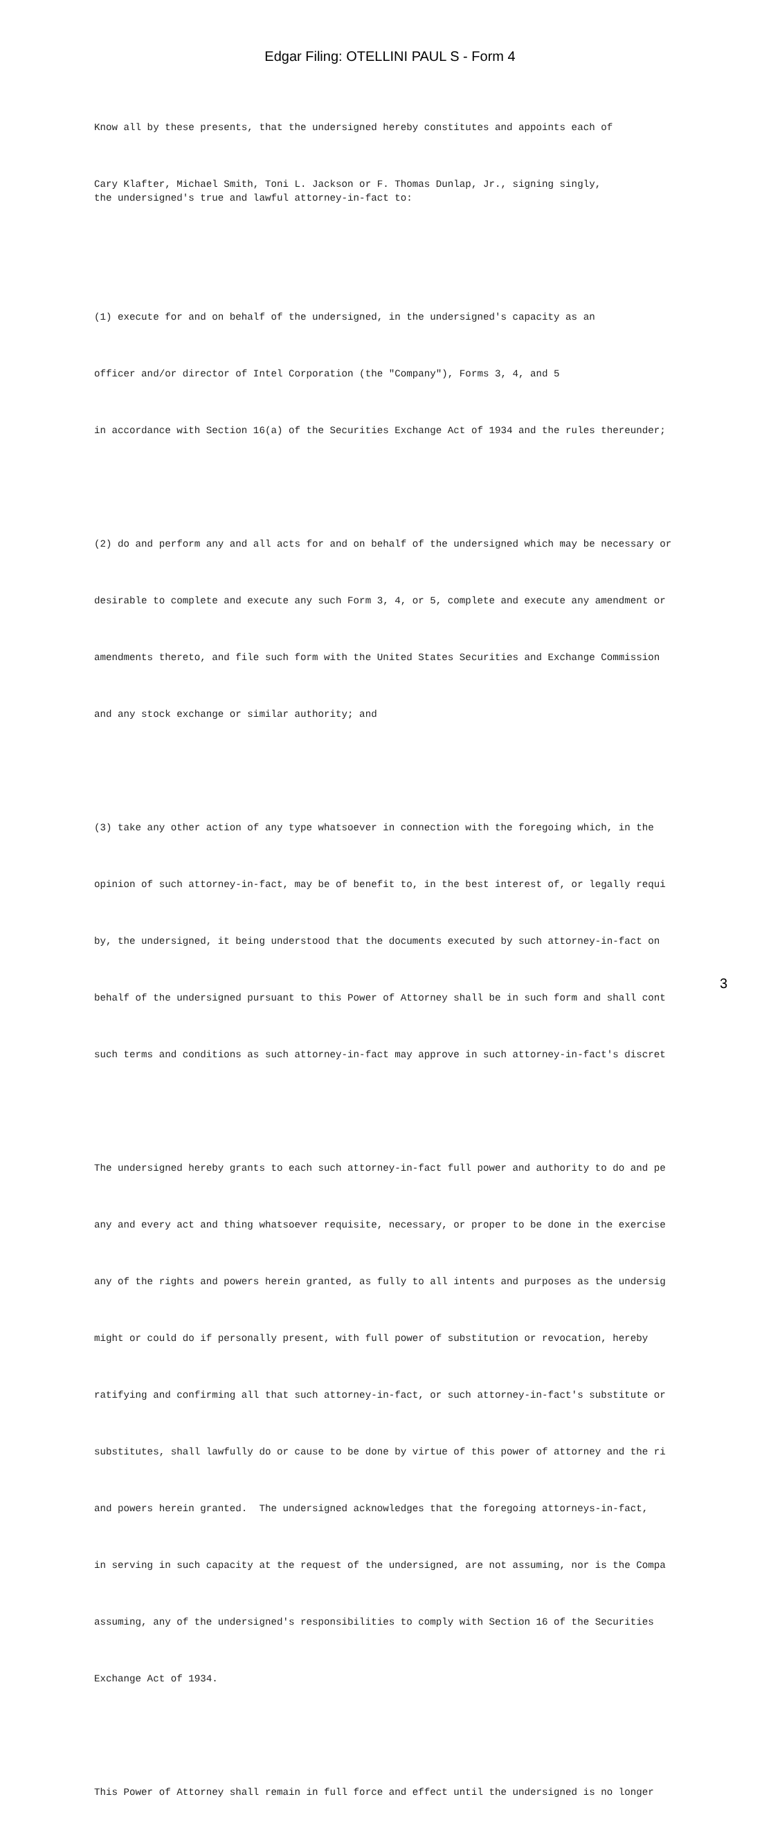Edgar Filing: OTELLINI PAUL S - Form 4
Know all by these presents, that the undersigned hereby constitutes and appoints each of
Cary Klafter, Michael Smith, Toni L. Jackson or F. Thomas Dunlap, Jr., signing singly, the undersigned's true and lawful attorney-in-fact to:
(1) execute for and on behalf of the undersigned, in the undersigned's capacity as an
officer and/or director of Intel Corporation (the "Company"), Forms 3, 4, and 5
in accordance with Section 16(a) of the Securities Exchange Act of 1934 and the rules thereunder;
(2) do and perform any and all acts for and on behalf of the undersigned which may be necessary or
desirable to complete and execute any such Form 3, 4, or 5, complete and execute any amendment or
amendments thereto, and file such form with the United States Securities and Exchange Commission
and any stock exchange or similar authority; and
(3) take any other action of any type whatsoever in connection with the foregoing which, in the
opinion of such attorney-in-fact, may be of benefit to, in the best interest of, or legally requi
by, the undersigned, it being understood that the documents executed by such attorney-in-fact on
behalf of the undersigned pursuant to this Power of Attorney shall be in such form and shall cont
such terms and conditions as such attorney-in-fact may approve in such attorney-in-fact's discret
The undersigned hereby grants to each such attorney-in-fact full power and authority to do and pe
any and every act and thing whatsoever requisite, necessary, or proper to be done in the exercise
any of the rights and powers herein granted, as fully to all intents and purposes as the undersig
might or could do if personally present, with full power of substitution or revocation, hereby
ratifying and confirming all that such attorney-in-fact, or such attorney-in-fact's substitute or
substitutes, shall lawfully do or cause to be done by virtue of this power of attorney and the ri
and powers herein granted. The undersigned acknowledges that the foregoing attorneys-in-fact,
in serving in such capacity at the request of the undersigned, are not assuming, nor is the Compa
assuming, any of the undersigned's responsibilities to comply with Section 16 of the Securities
Exchange Act of 1934.
This Power of Attorney shall remain in full force and effect until the undersigned is no longer
3